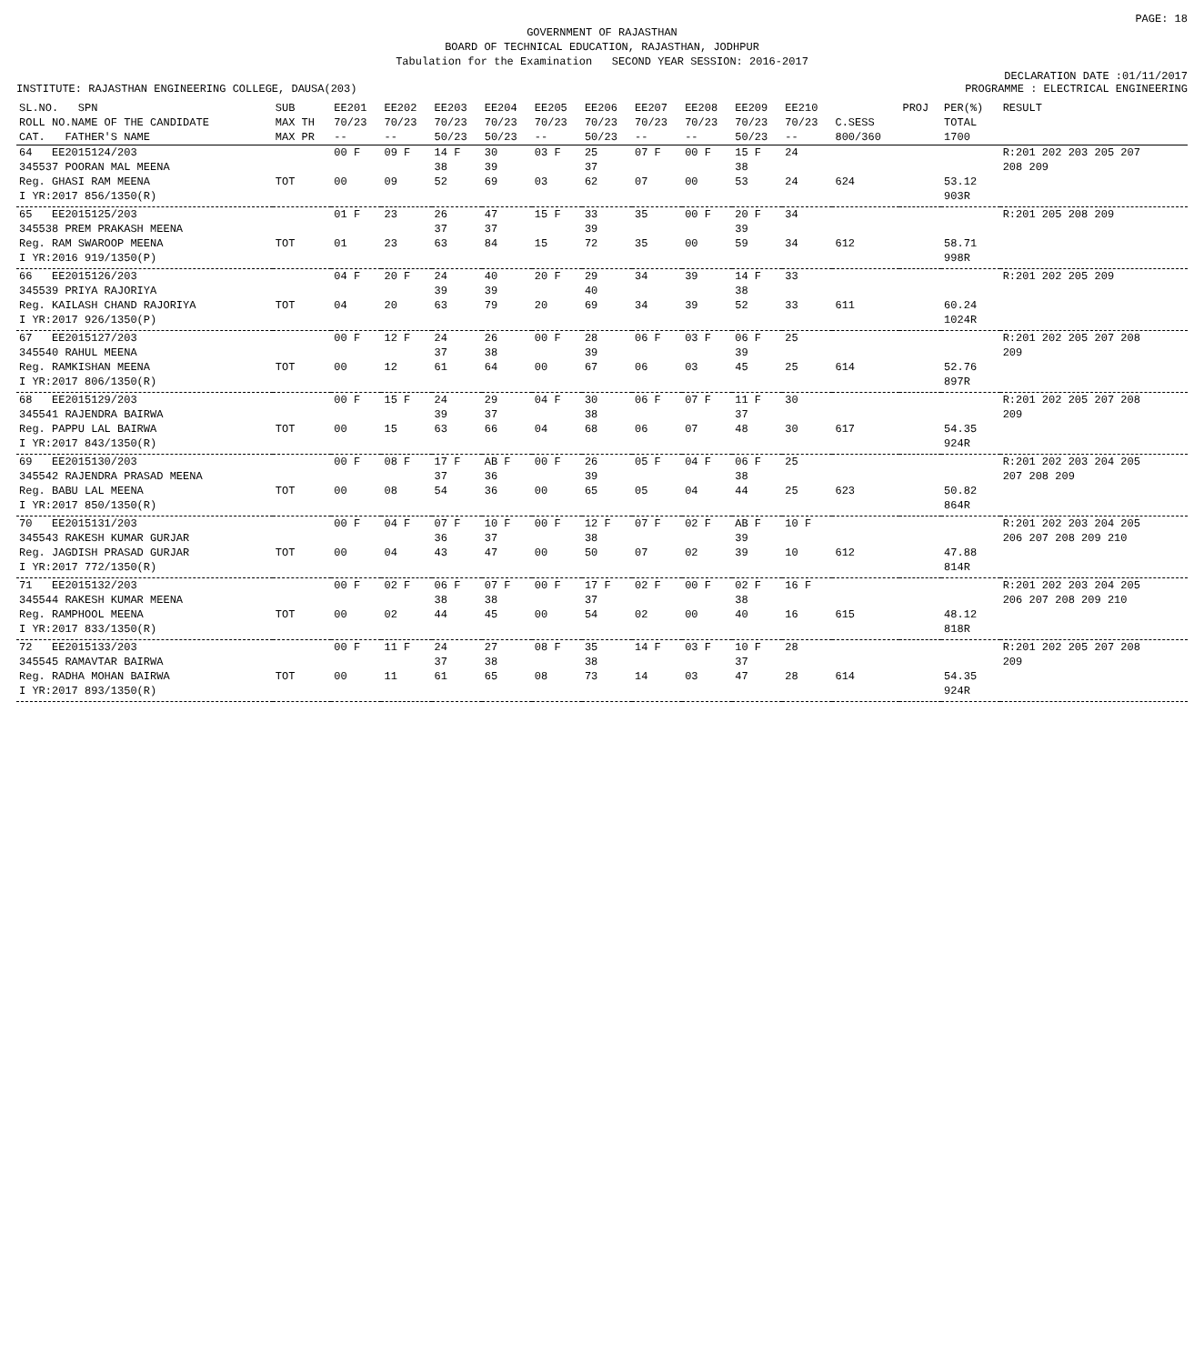PAGE: 18
GOVERNMENT OF RAJASTHAN
BOARD OF TECHNICAL EDUCATION, RAJASTHAN, JODHPUR
Tabulation for the Examination SECOND YEAR SESSION: 2016-2017
DECLARATION DATE :01/11/2017
INSTITUTE: RAJASTHAN ENGINEERING COLLEGE, DAUSA(203) PROGRAMME : ELECTRICAL ENGINEERING
| SL.NO. SPN | SUB | EE201 | EE202 | EE203 | EE204 | EE205 | EE206 | EE207 | EE208 | EE209 | EE210 | | PROJ | PER(%) | RESULT |
| --- | --- | --- | --- | --- | --- | --- | --- | --- | --- | --- | --- | --- | --- | --- | --- |
| ROLL NO.NAME OF THE CANDIDATE | MAX TH | 70/23 | 70/23 | 70/23 | 70/23 | 70/23 | 70/23 | 70/23 | 70/23 | 70/23 | 70/23 | C.SESS | | TOTAL | |
| CAT. FATHER'S NAME | MAX PR | -- | -- | 50/23 | 50/23 | -- | 50/23 | -- | -- | 50/23 | -- | 800/360 | | 1700 | |
| 64 EE2015124/203 | | 00 F | 09 F | 14 F | 30 | 03 F | 25 | 07 F | 00 F | 15 F | 24 | | | | R:201 202 203 205 207 |
| 345537 POORAN MAL MEENA | | | | 38 | 39 | | 37 | | | 38 | | | | | 208 209 |
| Reg. GHASI RAM MEENA | TOT | 00 | 09 | 52 | 69 | 03 | 62 | 07 | 00 | 53 | 24 | 624 | | 53.12 | |
| I YR:2017 856/1350(R) | | | | | | | | | | | | | | 903R | |
| 65 EE2015125/203 | | 01 F | 23 | 26 | 47 | 15 F | 33 | 35 | 00 F | 20 F | 34 | | | | R:201 205 208 209 |
| 345538 PREM PRAKASH MEENA | | | | 37 | 37 | | 39 | | | 39 | | | | | |
| Reg. RAM SWAROOP MEENA | TOT | 01 | 23 | 63 | 84 | 15 | 72 | 35 | 00 | 59 | 34 | 612 | | 58.71 | |
| I YR:2016 919/1350(P) | | | | | | | | | | | | | | 998R | |
| 66 EE2015126/203 | | 04 F | 20 F | 24 | 40 | 20 F | 29 | 34 | 39 | 14 F | 33 | | | | R:201 202 205 209 |
| 345539 PRIYA RAJORIYA | | | | 39 | 39 | | 40 | | | 38 | | | | | |
| Reg. KAILASH CHAND RAJORIYA | TOT | 04 | 20 | 63 | 79 | 20 | 69 | 34 | 39 | 52 | 33 | 611 | | 60.24 | |
| I YR:2017 926/1350(P) | | | | | | | | | | | | | | 1024R | |
| 67 EE2015127/203 | | 00 F | 12 F | 24 | 26 | 00 F | 28 | 06 F | 03 F | 06 F | 25 | | | | R:201 202 205 207 208 |
| 345540 RAHUL MEENA | | | | 37 | 38 | | 39 | | | 39 | | | | | 209 |
| Reg. RAMKISHAN MEENA | TOT | 00 | 12 | 61 | 64 | 00 | 67 | 06 | 03 | 45 | 25 | 614 | | 52.76 | |
| I YR:2017 806/1350(R) | | | | | | | | | | | | | | 897R | |
| 68 EE2015129/203 | | 00 F | 15 F | 24 | 29 | 04 F | 30 | 06 F | 07 F | 11 F | 30 | | | | R:201 202 205 207 208 |
| 345541 RAJENDRA BAIRWA | | | | 39 | 37 | | 38 | | | 37 | | | | | 209 |
| Reg. PAPPU LAL BAIRWA | TOT | 00 | 15 | 63 | 66 | 04 | 68 | 06 | 07 | 48 | 30 | 617 | | 54.35 | |
| I YR:2017 843/1350(R) | | | | | | | | | | | | | | 924R | |
| 69 EE2015130/203 | | 00 F | 08 F | 17 F | AB F | 00 F | 26 | 05 F | 04 F | 06 F | 25 | | | | R:201 202 203 204 205 |
| 345542 RAJENDRA PRASAD MEENA | | | | 37 | 36 | | 39 | | | 38 | | | | | 207 208 209 |
| Reg. BABU LAL MEENA | TOT | 00 | 08 | 54 | 36 | 00 | 65 | 05 | 04 | 44 | 25 | 623 | | 50.82 | |
| I YR:2017 850/1350(R) | | | | | | | | | | | | | | 864R | |
| 70 EE2015131/203 | | 00 F | 04 F | 07 F | 10 F | 00 F | 12 F | 07 F | 02 F | AB F | 10 F | | | | R:201 202 203 204 205 |
| 345543 RAKESH KUMAR GURJAR | | | | 36 | 37 | | 38 | | | 39 | | | | | 206 207 208 209 210 |
| Reg. JAGDISH PRASAD GURJAR | TOT | 00 | 04 | 43 | 47 | 00 | 50 | 07 | 02 | 39 | 10 | 612 | | 47.88 | |
| I YR:2017 772/1350(R) | | | | | | | | | | | | | | 814R | |
| 71 EE2015132/203 | | 00 F | 02 F | 06 F | 07 F | 00 F | 17 F | 02 F | 00 F | 02 F | 16 F | | | | R:201 202 203 204 205 |
| 345544 RAKESH KUMAR MEENA | | | | 38 | 38 | | 37 | | | 38 | | | | | 206 207 208 209 210 |
| Reg. RAMPHOOL MEENA | TOT | 00 | 02 | 44 | 45 | 00 | 54 | 02 | 00 | 40 | 16 | 615 | | 48.12 | |
| I YR:2017 833/1350(R) | | | | | | | | | | | | | | 818R | |
| 72 EE2015133/203 | | 00 F | 11 F | 24 | 27 | 08 F | 35 | 14 F | 03 F | 10 F | 28 | | | | R:201 202 205 207 208 |
| 345545 RAMAVTAR BAIRWA | | | | 37 | 38 | | 38 | | | 37 | | | | | 209 |
| Reg. RADHA MOHAN BAIRWA | TOT | 00 | 11 | 61 | 65 | 08 | 73 | 14 | 03 | 47 | 28 | 614 | | 54.35 | |
| I YR:2017 893/1350(R) | | | | | | | | | | | | | | 924R | |